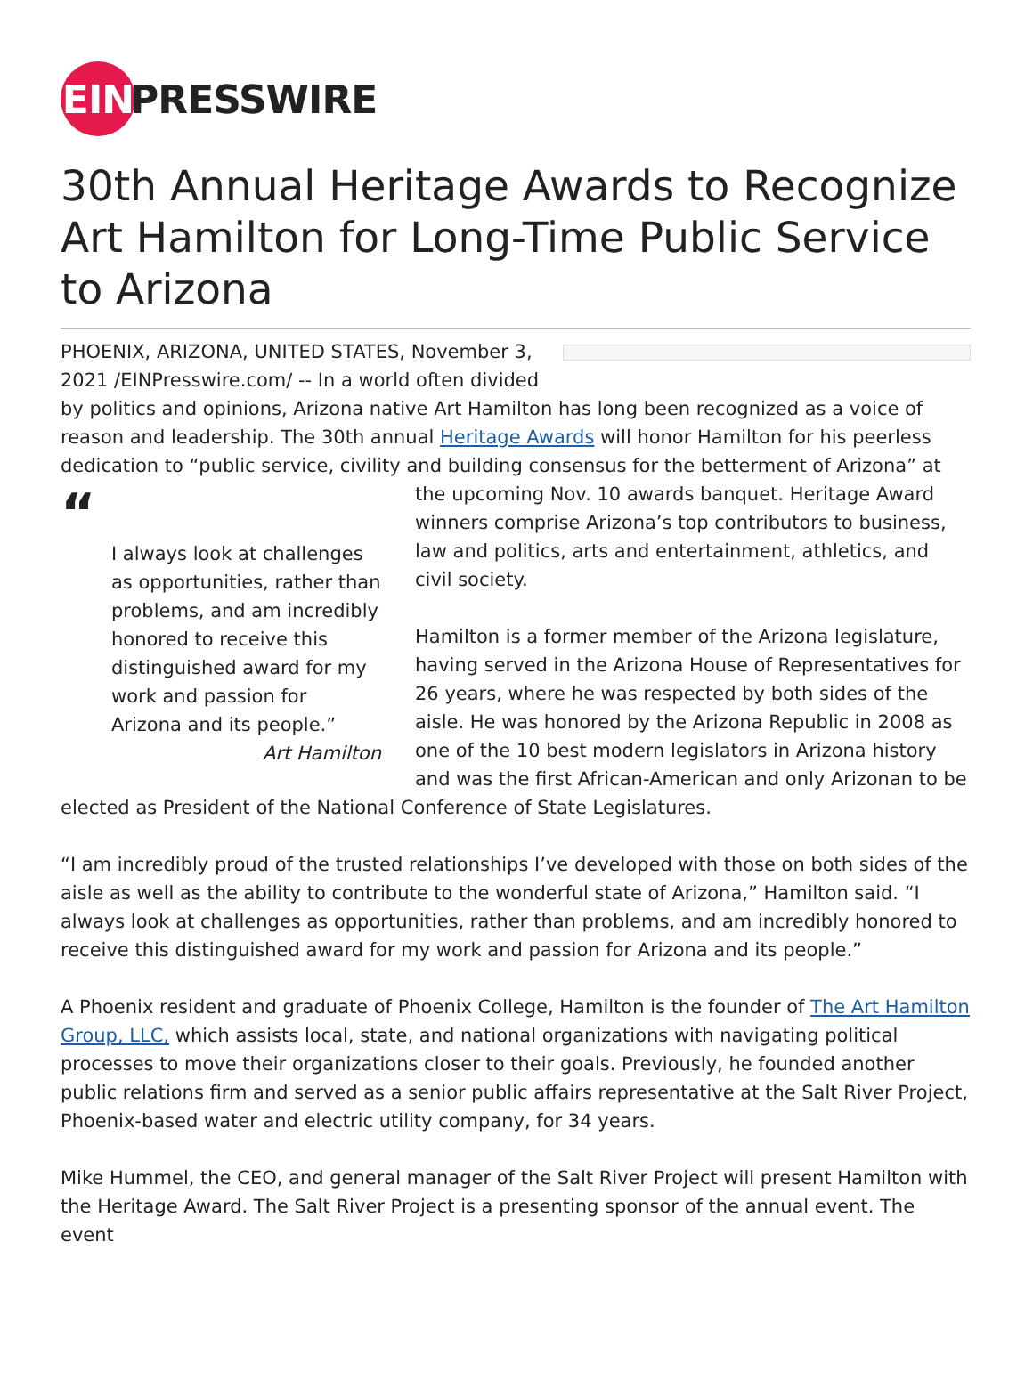EIN PRESSWIRE
30th Annual Heritage Awards to Recognize Art Hamilton for Long-Time Public Service to Arizona
PHOENIX, ARIZONA, UNITED STATES, November 3, 2021 /EINPresswire.com/ -- In a world often divided by politics and opinions, Arizona native Art Hamilton has long been recognized as a voice of reason and leadership. The 30th annual Heritage Awards will honor Hamilton for his peerless dedication to “public service, civility and building consensus for the betterment of Arizona” at the “I always look at challenges as opportunities, rather than problems, and am incredibly honored to receive this distinguished award for my work and passion for Arizona and its people.”
Art Hamilton upcoming Nov. 10 awards banquet. Heritage Award winners comprise Arizona’s top contributors to business, law and politics, arts and entertainment, athletics, and civil society.
Hamilton is a former member of the Arizona legislature, having served in the Arizona House of Representatives for 26 years, where he was respected by both sides of the aisle. He was honored by the Arizona Republic in 2008 as one of the 10 best modern legislators in Arizona history and was the first African-American and only Arizonan to be elected as President of the National Conference of State Legislatures.
“I am incredibly proud of the trusted relationships I’ve developed with those on both sides of the aisle as well as the ability to contribute to the wonderful state of Arizona,” Hamilton said. “I always look at challenges as opportunities, rather than problems, and am incredibly honored to receive this distinguished award for my work and passion for Arizona and its people.”
A Phoenix resident and graduate of Phoenix College, Hamilton is the founder of The Art Hamilton Group, LLC, which assists local, state, and national organizations with navigating political processes to move their organizations closer to their goals. Previously, he founded another public relations firm and served as a senior public affairs representative at the Salt River Project, Phoenix-based water and electric utility company, for 34 years.
Mike Hummel, the CEO, and general manager of the Salt River Project will present Hamilton with the Heritage Award. The Salt River Project is a presenting sponsor of the annual event. The event